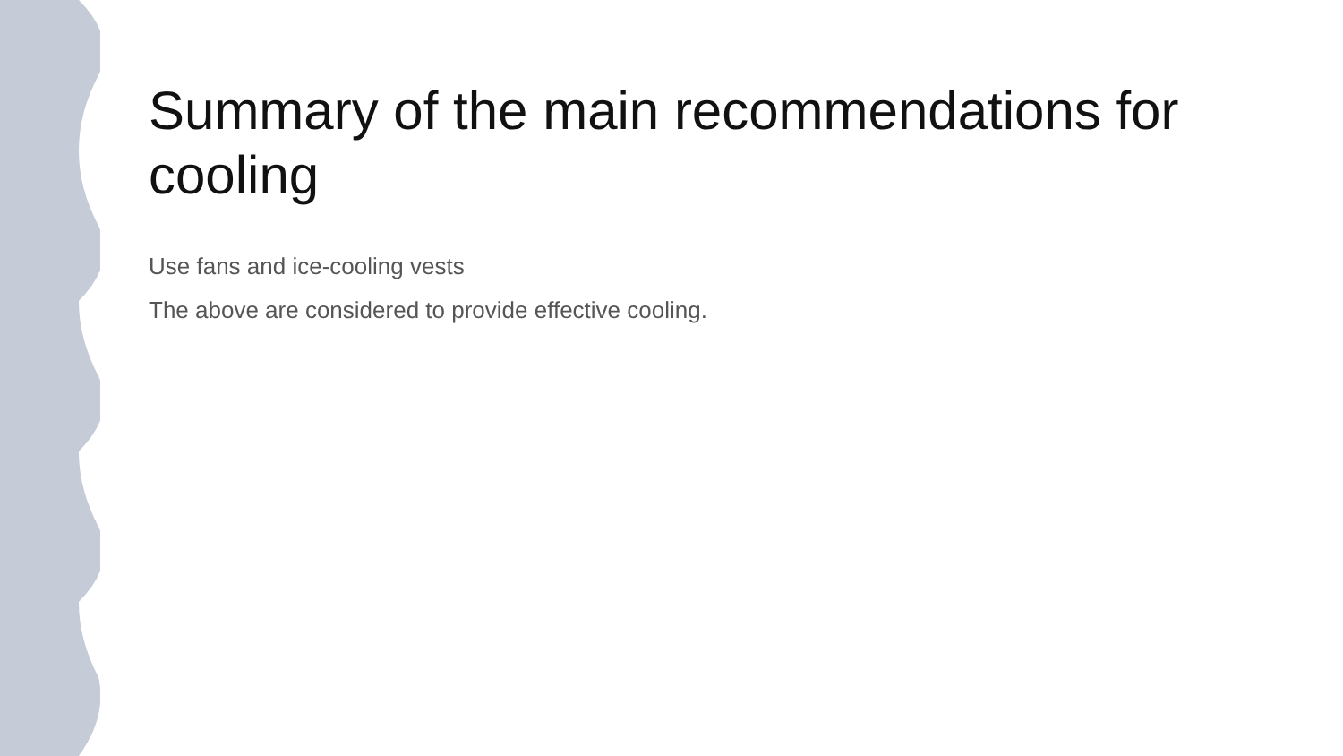Summary of the main recommendations for cooling
Use fans and ice-cooling vests
The above are considered to provide effective cooling.